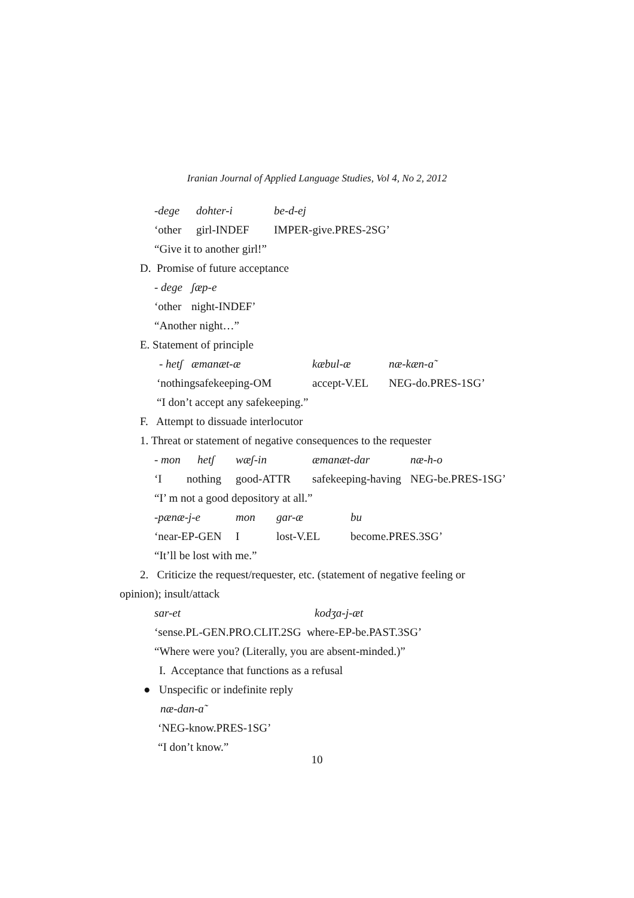Iranian Journal of Applied Language Studies, Vol 4, No 2, 2012
-dege dohter-i be-d-ej
‘other girl-INDEF IMPER-give.PRES-2SG’
“Give it to another girl!”
D. Promise of future acceptance
- dege ʃæp-e
‘other night-INDEF’
“Another night…”
E. Statement of principle
- hetʃ æmɑnæt-æ kæbul-æ næ-kæn-ɑ̃
‘nothingsafekeeping-OM accept-V.EL NEG-do.PRES-1SG’
“I don’t accept any safekeeping.”
F. Attempt to dissuade interlocutor
1. Threat or statement of negative consequences to the requester
- mon hetʃ wæʃ-in æmɑnæt-dɑr næ-h-o
‘I nothing good-ATTR safekeeping-having NEG-be.PRES-1SG’
“I’ m not a good depository at all.”
-pænæ-j-e mon gɑr-æ bu
‘near-EP-GEN I lost-V.EL become.PRES.3SG’
“It’ll be lost with me.”
2. Criticize the request/requester, etc. (statement of negative feeling or
opinion); insult/attack
sɑr-et kodʒɑ-j-æt
‘sense.PL-GEN.PRO.CLIT.2SG where-EP-be.PAST.3SG’
“Where were you? (Literally, you are absent-minded.)”
I. Acceptance that functions as a refusal
● Unspecific or indefinite reply
næ-dɑn-ɑ̃
‘NEG-know.PRES-1SG’
“I don’t know.”
10